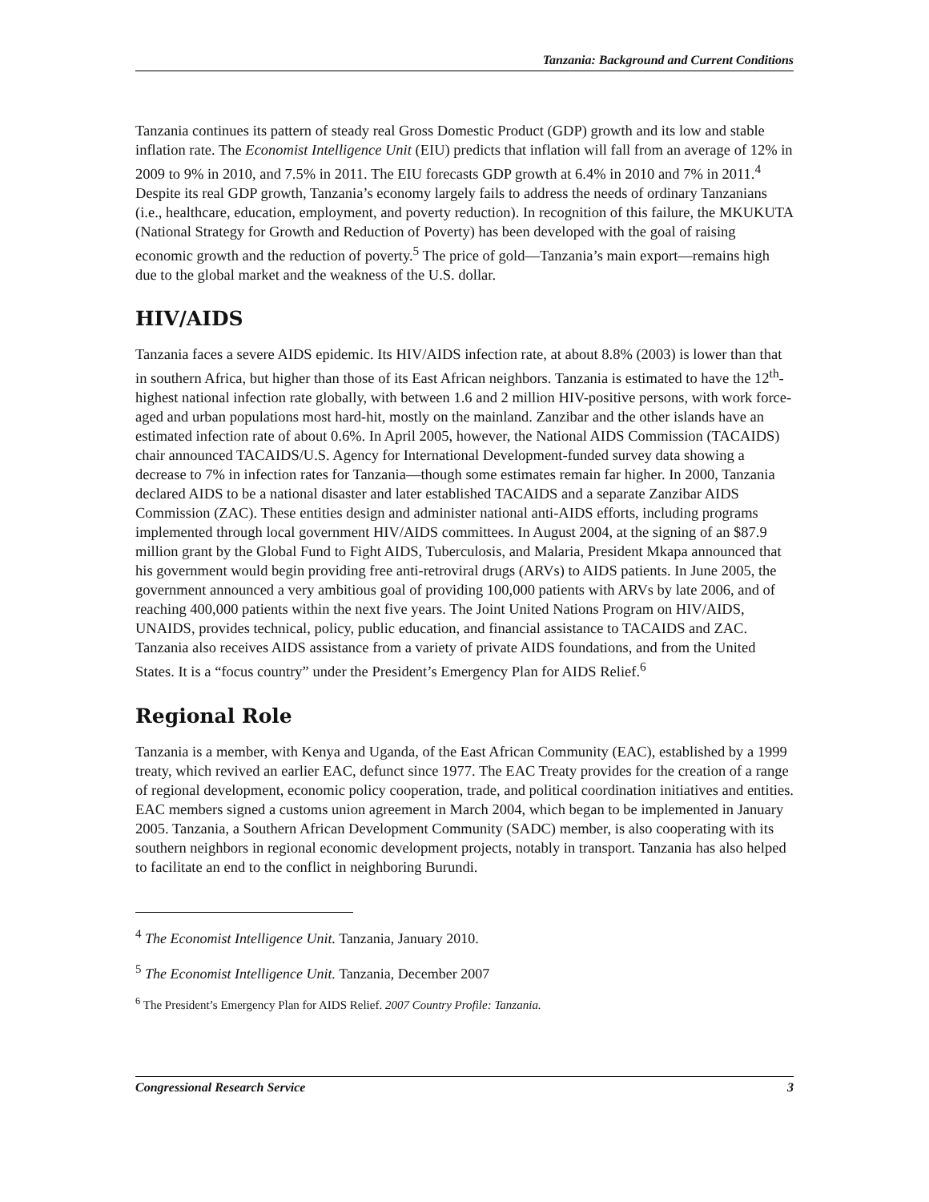Tanzania: Background and Current Conditions
Tanzania continues its pattern of steady real Gross Domestic Product (GDP) growth and its low and stable inflation rate. The Economist Intelligence Unit (EIU) predicts that inflation will fall from an average of 12% in 2009 to 9% in 2010, and 7.5% in 2011. The EIU forecasts GDP growth at 6.4% in 2010 and 7% in 2011.<sup>4</sup> Despite its real GDP growth, Tanzania’s economy largely fails to address the needs of ordinary Tanzanians (i.e., healthcare, education, employment, and poverty reduction). In recognition of this failure, the MKUKUTA (National Strategy for Growth and Reduction of Poverty) has been developed with the goal of raising economic growth and the reduction of poverty.<sup>5</sup> The price of gold—Tanzania’s main export—remains high due to the global market and the weakness of the U.S. dollar.
HIV/AIDS
Tanzania faces a severe AIDS epidemic. Its HIV/AIDS infection rate, at about 8.8% (2003) is lower than that in southern Africa, but higher than those of its East African neighbors. Tanzania is estimated to have the 12<sup>th</sup>-highest national infection rate globally, with between 1.6 and 2 million HIV-positive persons, with work force-aged and urban populations most hard-hit, mostly on the mainland. Zanzibar and the other islands have an estimated infection rate of about 0.6%. In April 2005, however, the National AIDS Commission (TACAIDS) chair announced TACAIDS/U.S. Agency for International Development-funded survey data showing a decrease to 7% in infection rates for Tanzania—though some estimates remain far higher. In 2000, Tanzania declared AIDS to be a national disaster and later established TACAIDS and a separate Zanzibar AIDS Commission (ZAC). These entities design and administer national anti-AIDS efforts, including programs implemented through local government HIV/AIDS committees. In August 2004, at the signing of an $87.9 million grant by the Global Fund to Fight AIDS, Tuberculosis, and Malaria, President Mkapa announced that his government would begin providing free anti-retroviral drugs (ARVs) to AIDS patients. In June 2005, the government announced a very ambitious goal of providing 100,000 patients with ARVs by late 2006, and of reaching 400,000 patients within the next five years. The Joint United Nations Program on HIV/AIDS, UNAIDS, provides technical, policy, public education, and financial assistance to TACAIDS and ZAC. Tanzania also receives AIDS assistance from a variety of private AIDS foundations, and from the United States. It is a “focus country” under the President’s Emergency Plan for AIDS Relief.<sup>6</sup>
Regional Role
Tanzania is a member, with Kenya and Uganda, of the East African Community (EAC), established by a 1999 treaty, which revived an earlier EAC, defunct since 1977. The EAC Treaty provides for the creation of a range of regional development, economic policy cooperation, trade, and political coordination initiatives and entities. EAC members signed a customs union agreement in March 2004, which began to be implemented in January 2005. Tanzania, a Southern African Development Community (SADC) member, is also cooperating with its southern neighbors in regional economic development projects, notably in transport. Tanzania has also helped to facilitate an end to the conflict in neighboring Burundi.
<sup>4</sup> The Economist Intelligence Unit. Tanzania, January 2010.
<sup>5</sup> The Economist Intelligence Unit. Tanzania, December 2007
<sup>6</sup> The President’s Emergency Plan for AIDS Relief. 2007 Country Profile: Tanzania.
Congressional Research Service 3